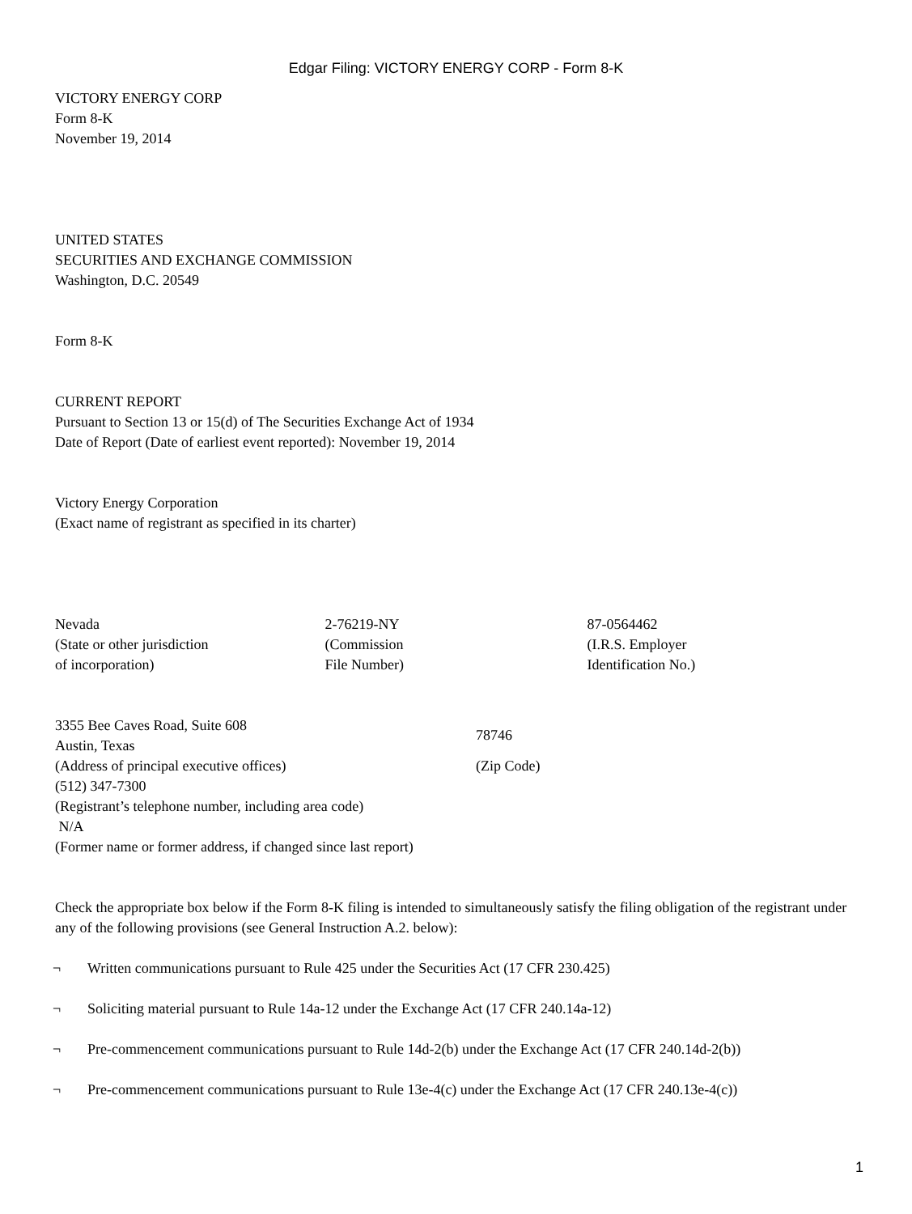Edgar Filing: VICTORY ENERGY CORP - Form 8-K
VICTORY ENERGY CORP
Form 8-K
November 19, 2014
UNITED STATES
SECURITIES AND EXCHANGE COMMISSION
Washington, D.C. 20549
Form 8-K
CURRENT REPORT
Pursuant to Section 13 or 15(d) of The Securities Exchange Act of 1934
Date of Report (Date of earliest event reported): November 19, 2014
Victory Energy Corporation
(Exact name of registrant as specified in its charter)
Nevada
(State or other jurisdiction
of incorporation)
2-76219-NY
(Commission
File Number)
87-0564462
(I.R.S. Employer
Identification No.)
3355 Bee Caves Road, Suite 608
Austin, Texas
(Address of principal executive offices)
78746
(Zip Code)
(512) 347-7300
(Registrant’s telephone number, including area code)
N/A
(Former name or former address, if changed since last report)
Check the appropriate box below if the Form 8-K filing is intended to simultaneously satisfy the filing obligation of the registrant under any of the following provisions (see General Instruction A.2. below):
¬ Written communications pursuant to Rule 425 under the Securities Act (17 CFR 230.425)
¬ Soliciting material pursuant to Rule 14a-12 under the Exchange Act (17 CFR 240.14a-12)
¬ Pre-commencement communications pursuant to Rule 14d-2(b) under the Exchange Act (17 CFR 240.14d-2(b))
¬ Pre-commencement communications pursuant to Rule 13e-4(c) under the Exchange Act (17 CFR 240.13e-4(c))
1